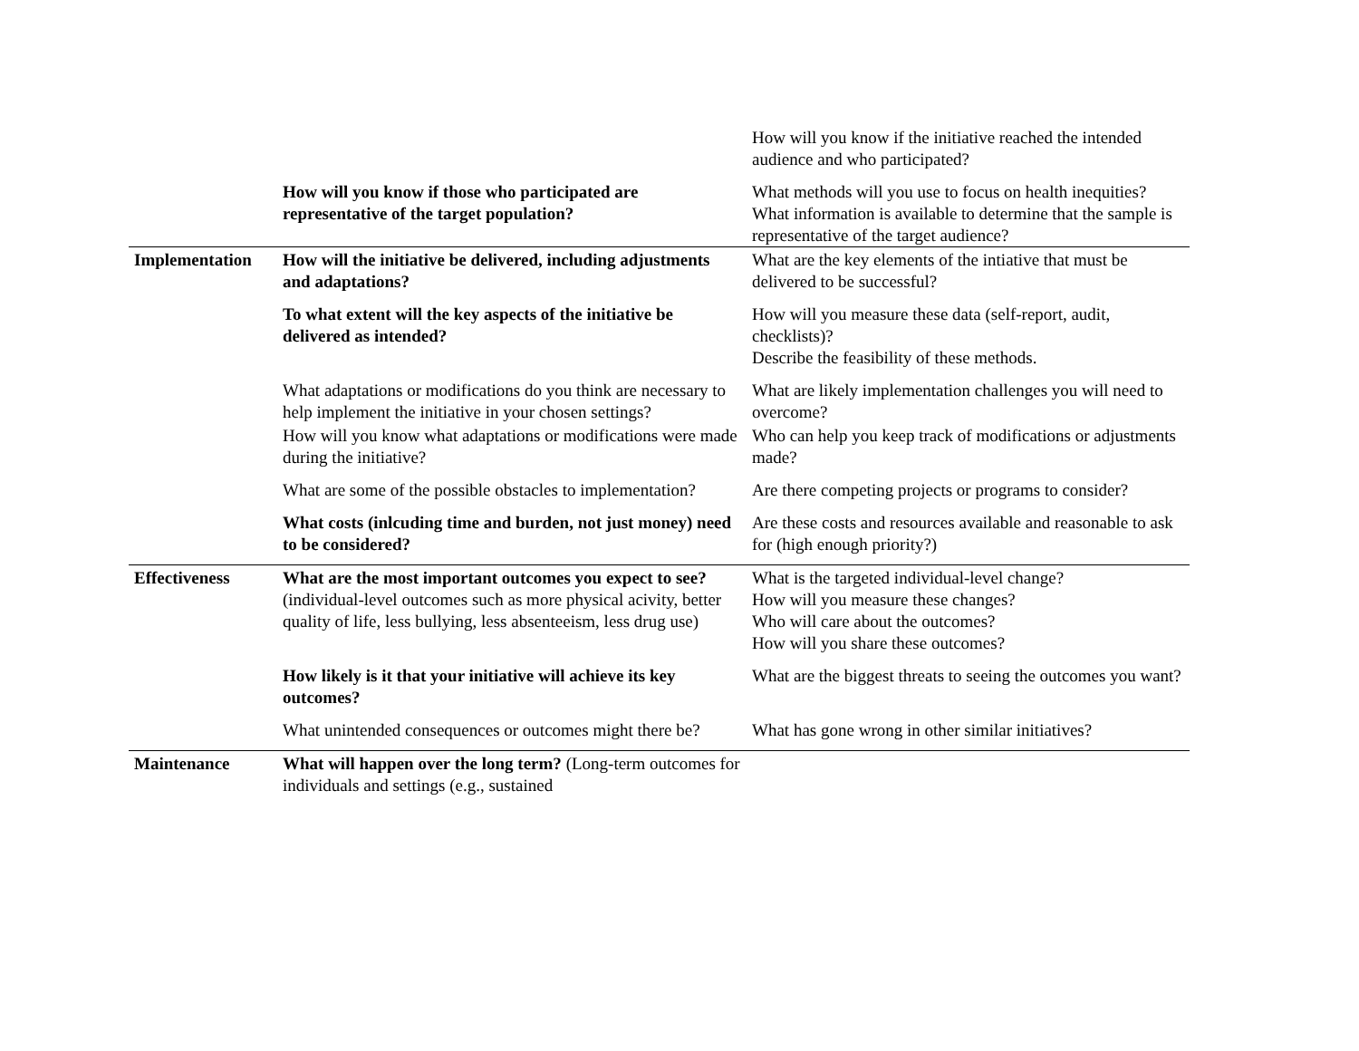| | | How will you know if the initiative reached the intended audience and who participated? |
| | How will you know if those who participated are representative of the target population? | What methods will you use to focus on health inequities? What information is available to determine that the sample is representative of the target audience? |
| Implementation | How will the initiative be delivered, including adjustments and adaptations? | What are the key elements of the intiative that must be delivered to be successful? |
| | To what extent will the key aspects of the initiative be delivered as intended? | How will you measure these data (self-report, audit, checklists)? Describe the feasibility of these methods. |
| | What adaptations or modifications do you think are necessary to help implement the initiative in your chosen settings? | What are likely implementation challenges you will need to overcome? |
| | How will you know what adaptations or modifications were made during the initiative? | Who can help you keep track of modifications or adjustments made? |
| | What are some of the possible obstacles to implementation? | Are there competing projects or programs to consider? |
| | What costs (inlcuding time and burden, not just money) need to be considered? | Are these costs and resources available and reasonable to ask for (high enough priority?) |
| Effectiveness | What are the most important outcomes you expect to see? (individual-level outcomes such as more physical acivity, better quality of life, less bullying, less absenteeism, less drug use) | What is the targeted individual-level change? How will you measure these changes? Who will care about the outcomes? How will you share these outcomes? |
| | How likely is it that your initiative will achieve its key outcomes? | What are the biggest threats to seeing the outcomes you want? |
| | What unintended consequences or outcomes might there be? | What has gone wrong in other similar initiatives? |
| Maintenance | What will happen over the long term? (Long-term outcomes for individuals and settings (e.g., sustained | |